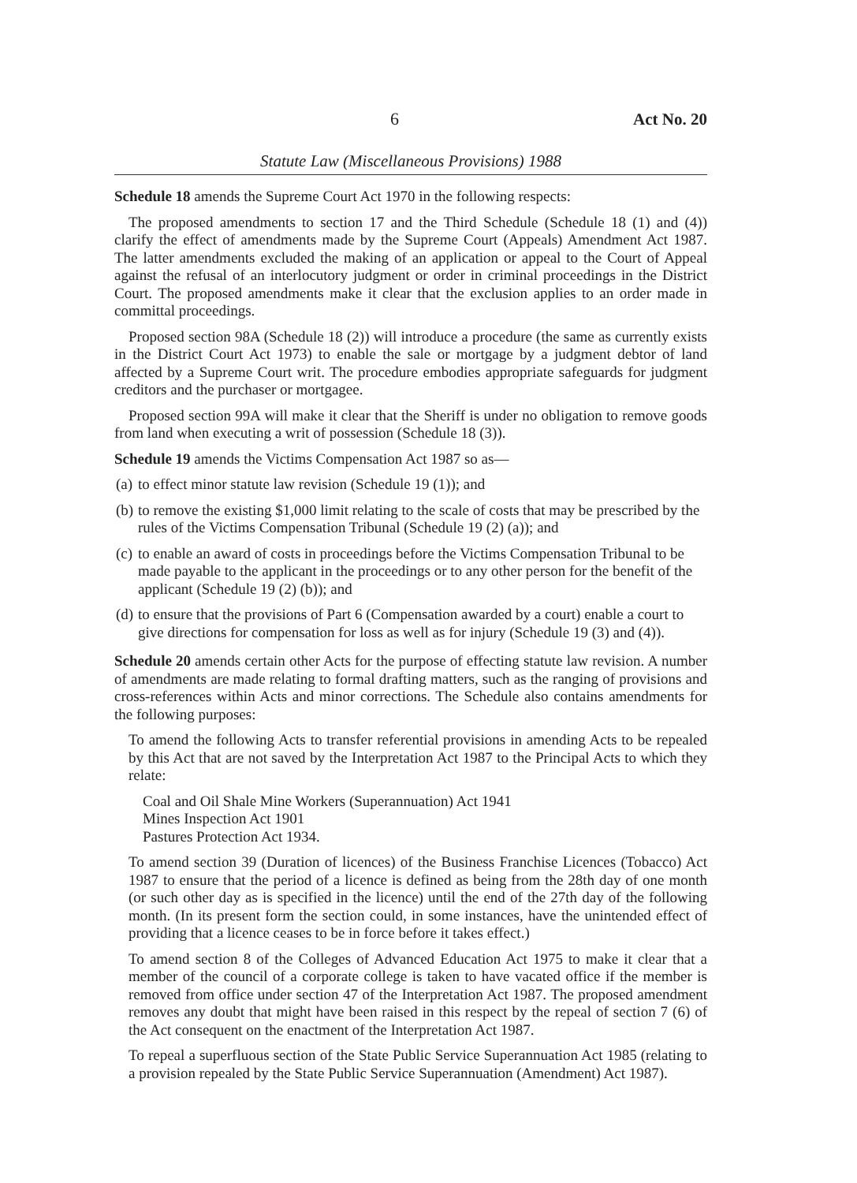6 Act No. 20
Statute Law (Miscellaneous Provisions) 1988
Schedule 18 amends the Supreme Court Act 1970 in the following respects:
The proposed amendments to section 17 and the Third Schedule (Schedule 18 (1) and (4)) clarify the effect of amendments made by the Supreme Court (Appeals) Amendment Act 1987. The latter amendments excluded the making of an application or appeal to the Court of Appeal against the refusal of an interlocutory judgment or order in criminal proceedings in the District Court. The proposed amendments make it clear that the exclusion applies to an order made in committal proceedings.
Proposed section 98A (Schedule 18 (2)) will introduce a procedure (the same as currently exists in the District Court Act 1973) to enable the sale or mortgage by a judgment debtor of land affected by a Supreme Court writ. The procedure embodies appropriate safeguards for judgment creditors and the purchaser or mortgagee.
Proposed section 99A will make it clear that the Sheriff is under no obligation to remove goods from land when executing a writ of possession (Schedule 18 (3)).
Schedule 19 amends the Victims Compensation Act 1987 so as—
(a) to effect minor statute law revision (Schedule 19 (1)); and
(b) to remove the existing $1,000 limit relating to the scale of costs that may be prescribed by the rules of the Victims Compensation Tribunal (Schedule 19 (2) (a)); and
(c) to enable an award of costs in proceedings before the Victims Compensation Tribunal to be made payable to the applicant in the proceedings or to any other person for the benefit of the applicant (Schedule 19 (2) (b)); and
(d) to ensure that the provisions of Part 6 (Compensation awarded by a court) enable a court to give directions for compensation for loss as well as for injury (Schedule 19 (3) and (4)).
Schedule 20 amends certain other Acts for the purpose of effecting statute law revision. A number of amendments are made relating to formal drafting matters, such as the ranging of provisions and cross-references within Acts and minor corrections. The Schedule also contains amendments for the following purposes:
To amend the following Acts to transfer referential provisions in amending Acts to be repealed by this Act that are not saved by the Interpretation Act 1987 to the Principal Acts to which they relate:
Coal and Oil Shale Mine Workers (Superannuation) Act 1941
Mines Inspection Act 1901
Pastures Protection Act 1934.
To amend section 39 (Duration of licences) of the Business Franchise Licences (Tobacco) Act 1987 to ensure that the period of a licence is defined as being from the 28th day of one month (or such other day as is specified in the licence) until the end of the 27th day of the following month. (In its present form the section could, in some instances, have the unintended effect of providing that a licence ceases to be in force before it takes effect.)
To amend section 8 of the Colleges of Advanced Education Act 1975 to make it clear that a member of the council of a corporate college is taken to have vacated office if the member is removed from office under section 47 of the Interpretation Act 1987. The proposed amendment removes any doubt that might have been raised in this respect by the repeal of section 7 (6) of the Act consequent on the enactment of the Interpretation Act 1987.
To repeal a superfluous section of the State Public Service Superannuation Act 1985 (relating to a provision repealed by the State Public Service Superannuation (Amendment) Act 1987).